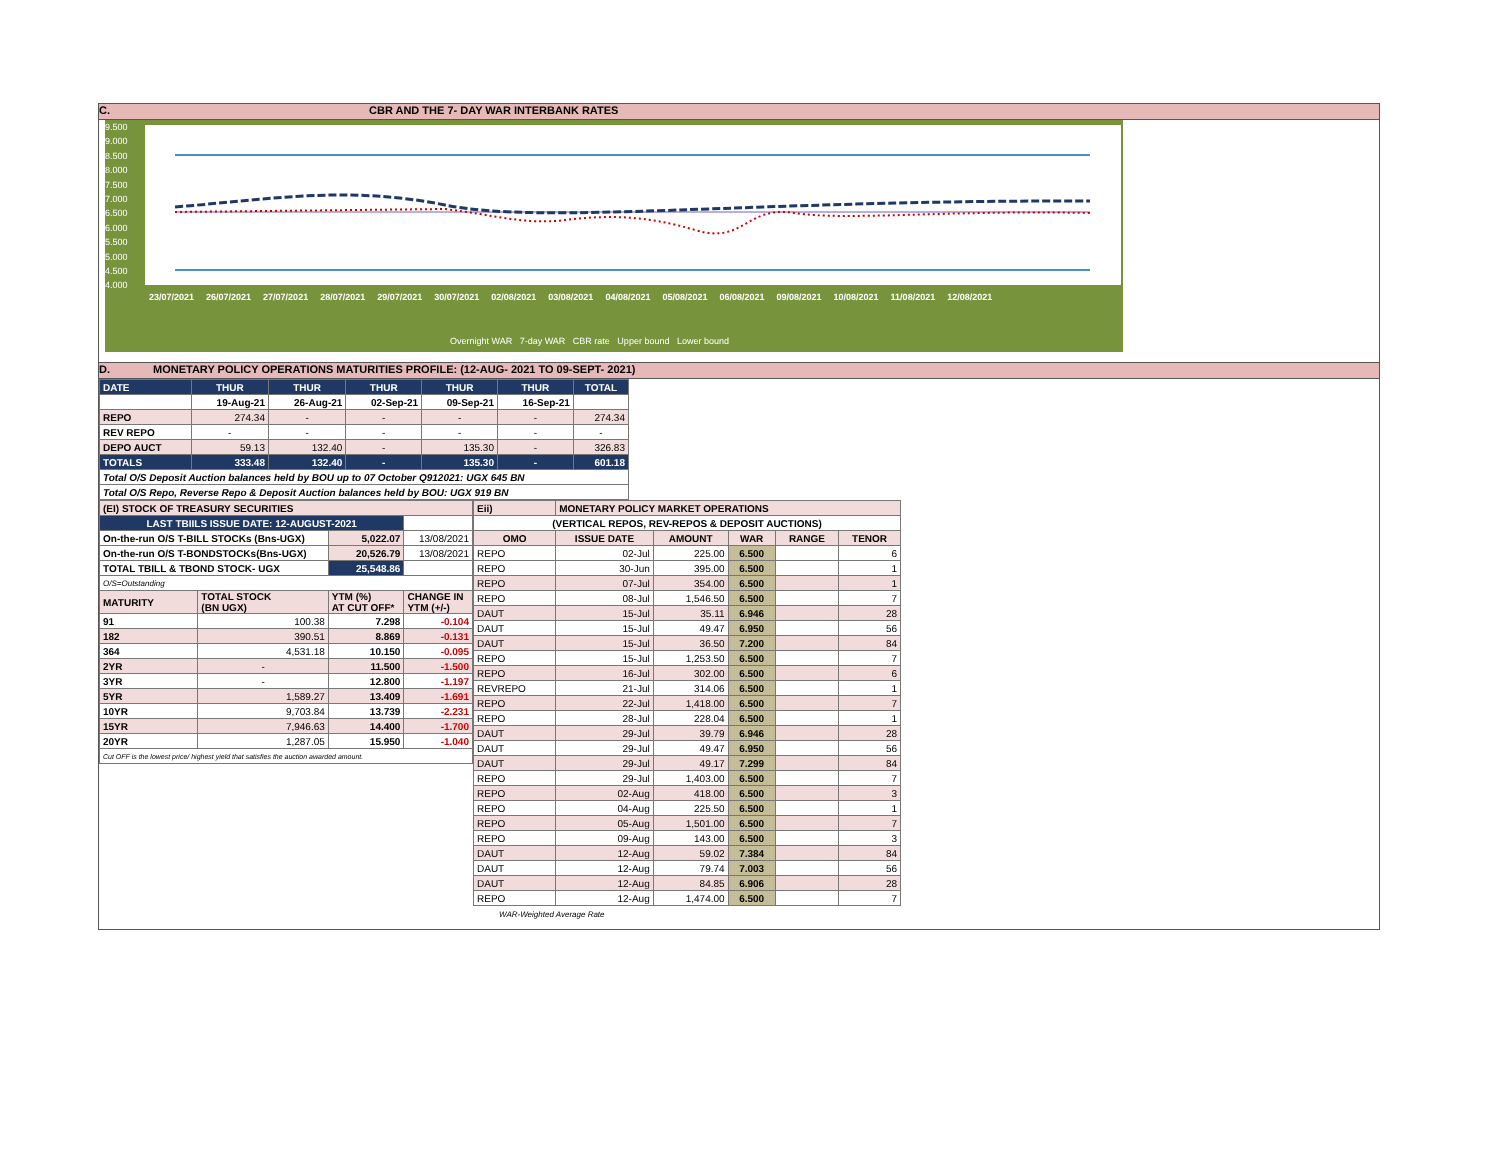C. CBR AND THE 7- DAY WAR INTERBANK RATES
9.500
9.000
8.500
8.000
7.500
7.000
6.500
6.000
5.500
5.000
4.500
4.000
23/07/2021 26/07/2021 27/07/2021 28/07/2021 29/07/2021 30/07/2021 02/08/2021 03/08/2021 04/08/2021 05/08/2021 06/08/2021 09/08/2021 10/08/2021 11/08/2021 12/08/2021
Overnight WAR 7-day WAR CBR rate Upper bound Lower bound
D. MONETARY POLICY OPERATIONS MATURITIES PROFILE: (12-AUG- 2021 TO 09-SEPT- 2021)
| DATE | THUR | THUR | THUR | THUR | THUR | TOTAL |
| | 19-Aug-21 | 26-Aug-21 | 02-Sep-21 | 09-Sep-21 | 16-Sep-21 | |
| REPO | 274.34 | - | - | - | - | 274.34 |
| REV REPO | - | - | - | - | - | - |
| DEPO AUCT | 59.13 | 132.40 | - | 135.30 | - | 326.83 |
| TOTALS | 333.48 | 132.40 | - | 135.30 | - | 601.18 |
| Total O/S Deposit Auction balances held by BOU up to 07 October Q912021: UGX 645 BN | | | | | | |
| Total O/S Repo, Reverse Repo & Deposit Auction balances held by BOU: UGX 919 BN | | | | | | |
| (EI) STOCK OF TREASURY SECURITIES | | | |
| LAST TBIILS ISSUE DATE: 12-AUGUST-2021 | | | |
| On-the-run O/S T-BILL STOCKs (Bns-UGX) | | 5,022.07 | 13/08/2021 |
| On-the-run O/S T-BONDSTOCKs(Bns-UGX) | | 20,526.79 | 13/08/2021 |
| TOTAL TBILL & TBOND STOCK- UGX | | 25,548.86 | |
| O/S=Outstanding | | | |
| MATURITY | TOTAL STOCK (BN UGX) | YTM (%) AT CUT OFF* | CHANGE IN YTM (+/-) |
| 91 | 100.38 | 7.298 | -0.104 |
| 182 | 390.51 | 8.869 | -0.131 |
| 364 | 4,531.18 | 10.150 | -0.095 |
| 2YR | - | 11.500 | -1.500 |
| 3YR | - | 12.800 | -1.197 |
| 5YR | 1,589.27 | 13.409 | -1.691 |
| 10YR | 9,703.84 | 13.739 | -2.231 |
| 15YR | 7,946.63 | 14.400 | -1.700 |
| 20YR | 1,287.05 | 15.950 | -1.040 |
| Cut OFF is the lowest price/ highest yield that satisfies the auction awarded amount. | | | |
| Eii) | MONETARY POLICY MARKET OPERATIONS | | | | |
| (VERTICAL REPOS, REV-REPOS & DEPOSIT AUCTIONS) | | | | | |
| OMO | ISSUE DATE | AMOUNT | WAR | RANGE | TENOR |
| REPO | 02-Jul | 225.00 | 6.500 | | 6 |
| REPO | 30-Jun | 395.00 | 6.500 | | 1 |
| REPO | 07-Jul | 354.00 | 6.500 | | 1 |
| REPO | 08-Jul | 1,546.50 | 6.500 | | 7 |
| DAUT | 15-Jul | 35.11 | 6.946 | | 28 |
| DAUT | 15-Jul | 49.47 | 6.950 | | 56 |
| DAUT | 15-Jul | 36.50 | 7.200 | | 84 |
| REPO | 15-Jul | 1,253.50 | 6.500 | | 7 |
| REPO | 16-Jul | 302.00 | 6.500 | | 6 |
| REVREPO | 21-Jul | 314.06 | 6.500 | | 1 |
| REPO | 22-Jul | 1,418.00 | 6.500 | | 7 |
| REPO | 28-Jul | 228.04 | 6.500 | | 1 |
| DAUT | 29-Jul | 39.79 | 6.946 | | 28 |
| DAUT | 29-Jul | 49.47 | 6.950 | | 56 |
| DAUT | 29-Jul | 49.17 | 7.299 | | 84 |
| REPO | 29-Jul | 1,403.00 | 6.500 | | 7 |
| REPO | 02-Aug | 418.00 | 6.500 | | 3 |
| REPO | 04-Aug | 225.50 | 6.500 | | 1 |
| REPO | 05-Aug | 1,501.00 | 6.500 | | 7 |
| REPO | 09-Aug | 143.00 | 6.500 | | 3 |
| DAUT | 12-Aug | 59.02 | 7.384 | | 84 |
| DAUT | 12-Aug | 79.74 | 7.003 | | 56 |
| DAUT | 12-Aug | 84.85 | 6.906 | | 28 |
| REPO | 12-Aug | 1,474.00 | 6.500 | | 7 |
WAR-Weighted Average Rate